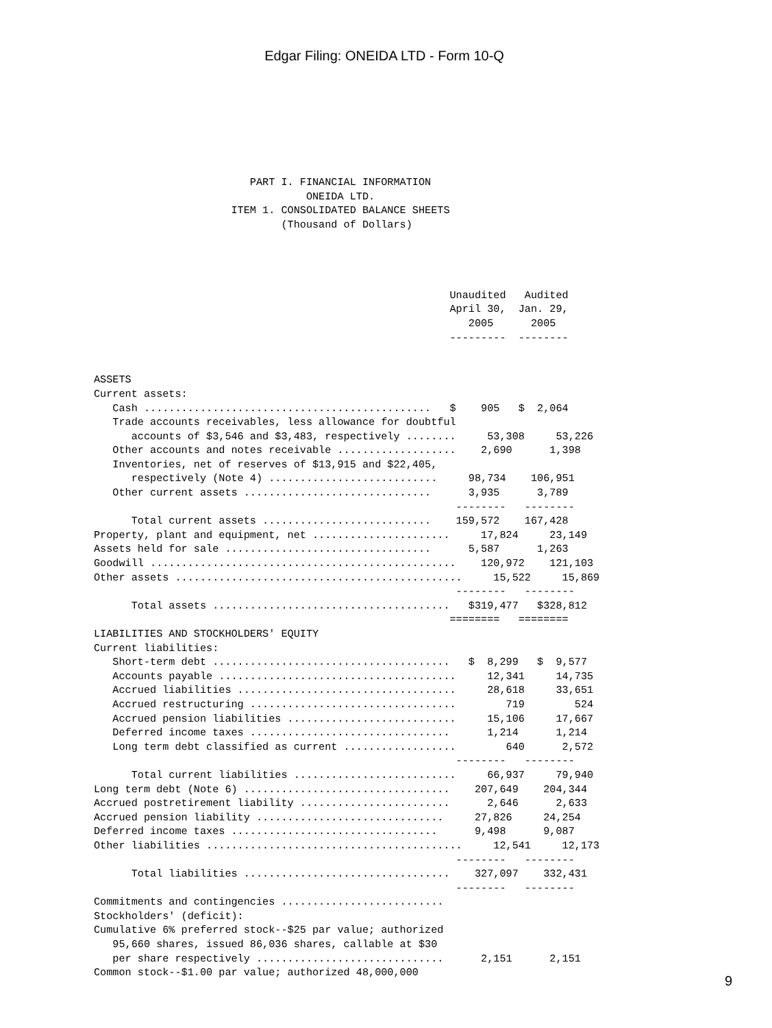Edgar Filing: ONEIDA LTD - Form 10-Q
                         PART I. FINANCIAL INFORMATION
                                  ONEIDA LTD.
                      ITEM 1. CONSOLIDATED BALANCE SHEETS
                              (Thousand of Dollars)




                                                         Unaudited   Audited
                                                         April 30,  Jan. 29,
                                                            2005      2005
                                                         ---------  --------


ASSETS
Current assets:
   Cash ..............................................   $    905   $  2,064
   Trade accounts receivables, less allowance for doubtful
      accounts of $3,546 and $3,483, respectively ........     53,308     53,226
   Other accounts and notes receivable ...................    2,690      1,398
   Inventories, net of reserves of $13,915 and $22,405,
      respectively (Note 4) ...........................     98,734    106,951
   Other current assets ..............................      3,935      3,789
                                                          --------   --------
      Total current assets ...........................    159,572    167,428
Property, plant and equipment, net ......................     17,824     23,149
Assets held for sale .................................      5,587      1,263
Goodwill .................................................    120,972    121,103
Other assets ..............................................     15,522     15,869
                                                          --------   --------
      Total assets ......................................   $319,477   $328,812
                                                         ========   ========
LIABILITIES AND STOCKHOLDERS' EQUITY
Current liabilities:
   Short-term debt ......................................   $  8,299   $  9,577
   Accounts payable ......................................     12,341     14,735
   Accrued liabilities ...................................     28,618     33,651
   Accrued restructuring .................................        719        524
   Accrued pension liabilities ...........................     15,106     17,667
   Deferred income taxes ................................      1,214      1,214
   Long term debt classified as current ..................        640      2,572
                                                          --------   --------
      Total current liabilities ..........................     66,937     79,940
Long term debt (Note 6) .................................    207,649    204,344
Accrued postretirement liability ........................      2,646      2,633
Accrued pension liability ..............................     27,826     24,254
Deferred income taxes .................................      9,498      9,087
Other liabilities .........................................     12,541     12,173
                                                          --------   --------
      Total liabilities .................................    327,097    332,431
                                                          --------   --------
Commitments and contingencies ..........................
Stockholders' (deficit):
Cumulative 6% preferred stock--$25 par value; authorized
   95,660 shares, issued 86,036 shares, callable at $30
   per share respectively ..............................      2,151      2,151
Common stock--$1.00 par value; authorized 48,000,000
9